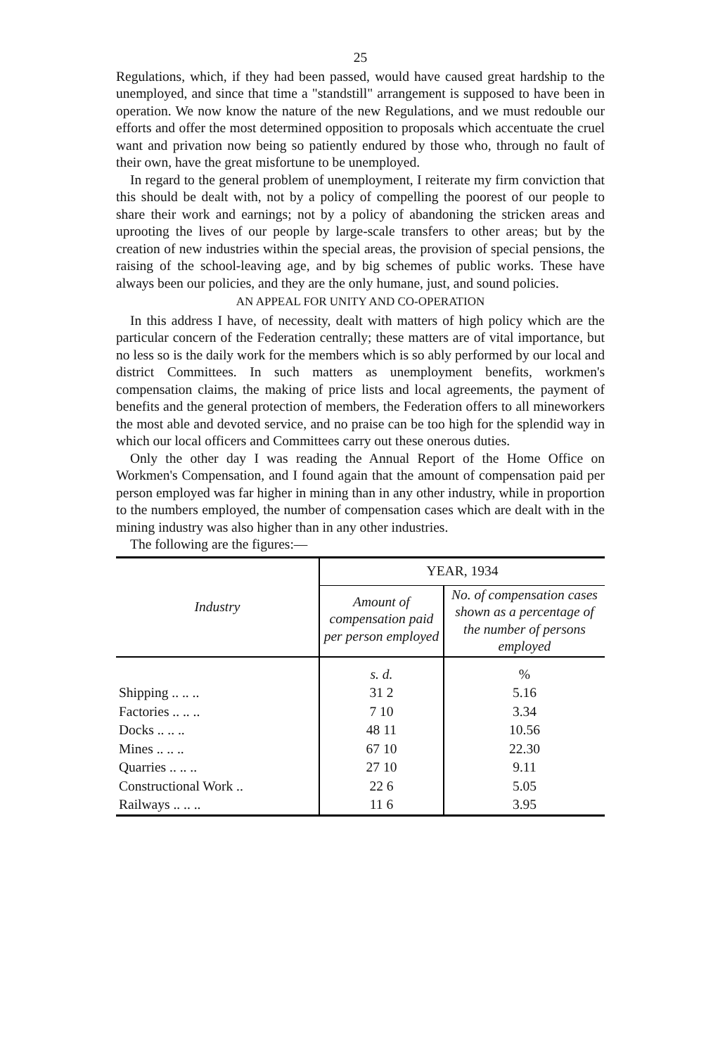25
Regulations, which, if they had been passed, would have caused great hardship to the unemployed, and since that time a "standstill" arrangement is supposed to have been in operation. We now know the nature of the new Regulations, and we must redouble our efforts and offer the most determined opposition to proposals which accentuate the cruel want and privation now being so patiently endured by those who, through no fault of their own, have the great misfortune to be unemployed.
In regard to the general problem of unemployment, I reiterate my firm conviction that this should be dealt with, not by a policy of compelling the poorest of our people to share their work and earnings; not by a policy of abandoning the stricken areas and uprooting the lives of our people by large-scale transfers to other areas; but by the creation of new industries within the special areas, the provision of special pensions, the raising of the school-leaving age, and by big schemes of public works. These have always been our policies, and they are the only humane, just, and sound policies.
AN APPEAL FOR UNITY AND CO-OPERATION
In this address I have, of necessity, dealt with matters of high policy which are the particular concern of the Federation centrally; these matters are of vital importance, but no less so is the daily work for the members which is so ably performed by our local and district Committees. In such matters as unemployment benefits, workmen's compensation claims, the making of price lists and local agreements, the payment of benefits and the general protection of members, the Federation offers to all mineworkers the most able and devoted service, and no praise can be too high for the splendid way in which our local officers and Committees carry out these onerous duties.
Only the other day I was reading the Annual Report of the Home Office on Workmen's Compensation, and I found again that the amount of compensation paid per person employed was far higher in mining than in any other industry, while in proportion to the numbers employed, the number of compensation cases which are dealt with in the mining industry was also higher than in any other industries.
The following are the figures:—
| Industry | YEAR, 1934 | |
| --- | --- | --- |
| | Amount of compensation paid per person employed | No. of compensation cases shown as a percentage of the number of persons employed |
| | s. d. | % |
| Shipping .. .. .. | 31 2 | 5.16 |
| Factories .. .. .. | 7 10 | 3.34 |
| Docks .. .. .. | 48 11 | 10.56 |
| Mines .. .. .. | 67 10 | 22.30 |
| Quarries .. .. .. | 27 10 | 9.11 |
| Constructional Work .. | 22 6 | 5.05 |
| Railways .. .. .. | 11 6 | 3.95 |